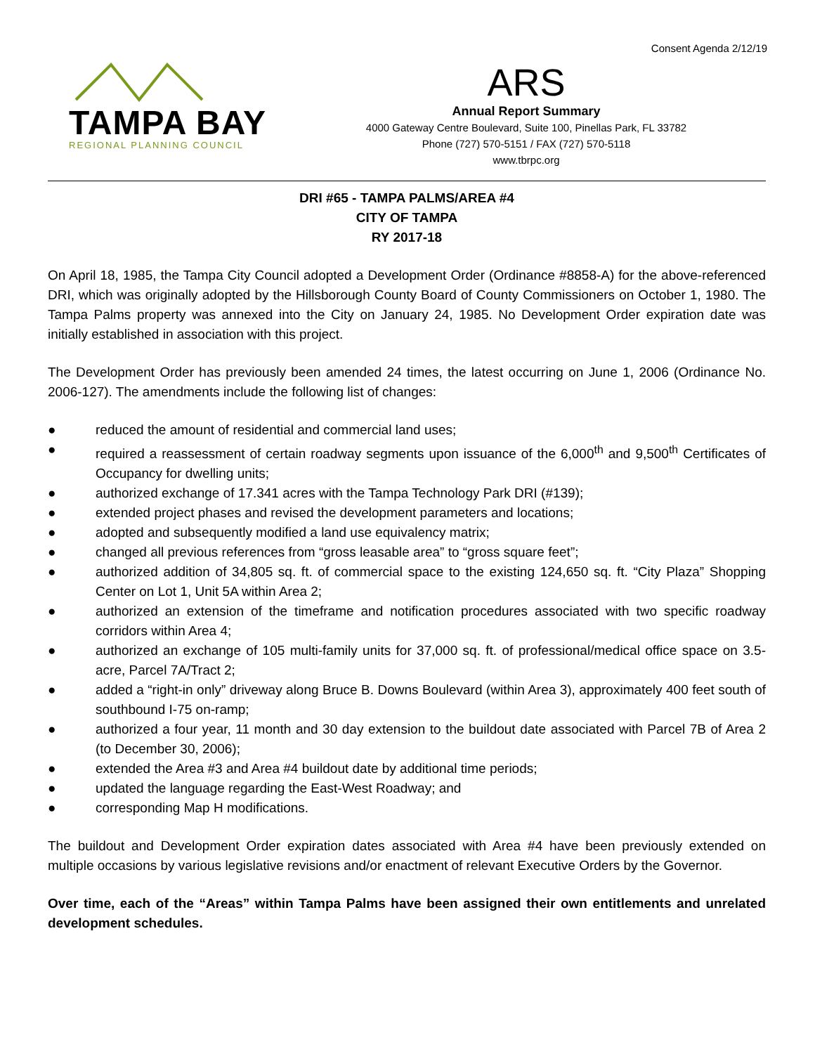Consent Agenda 2/12/19
TAMPA BAY
REGIONAL PLANNING COUNCIL
ARS
Annual Report Summary
4000 Gateway Centre Boulevard, Suite 100, Pinellas Park, FL 33782
Phone (727) 570-5151 / FAX (727) 570-5118
www.tbrpc.org
DRI #65 - TAMPA PALMS/AREA #4
CITY OF TAMPA
RY 2017-18
On April 18, 1985, the Tampa City Council adopted a Development Order (Ordinance #8858-A) for the above-referenced DRI, which was originally adopted by the Hillsborough County Board of County Commissioners on October 1, 1980. The Tampa Palms property was annexed into the City on January 24, 1985. No Development Order expiration date was initially established in association with this project.
The Development Order has previously been amended 24 times, the latest occurring on June 1, 2006 (Ordinance No. 2006-127). The amendments include the following list of changes:
● reduced the amount of residential and commercial land uses;
● required a reassessment of certain roadway segments upon issuance of the 6,000<sup>th</sup> and 9,500<sup>th</sup> Certificates of Occupancy for dwelling units;
● authorized exchange of 17.341 acres with the Tampa Technology Park DRI (#139);
● extended project phases and revised the development parameters and locations;
● adopted and subsequently modified a land use equivalency matrix;
● changed all previous references from “gross leasable area” to “gross square feet”;
● authorized addition of 34,805 sq. ft. of commercial space to the existing 124,650 sq. ft. “City Plaza” Shopping Center on Lot 1, Unit 5A within Area 2;
● authorized an extension of the timeframe and notification procedures associated with two specific roadway corridors within Area 4;
● authorized an exchange of 105 multi-family units for 37,000 sq. ft. of professional/medical office space on 3.5-acre, Parcel 7A/Tract 2;
● added a “right-in only” driveway along Bruce B. Downs Boulevard (within Area 3), approximately 400 feet south of southbound I-75 on-ramp;
● authorized a four year, 11 month and 30 day extension to the buildout date associated with Parcel 7B of Area 2 (to December 30, 2006);
● extended the Area #3 and Area #4 buildout date by additional time periods;
● updated the language regarding the East-West Roadway; and
● corresponding Map H modifications.
The buildout and Development Order expiration dates associated with Area #4 have been previously extended on multiple occasions by various legislative revisions and/or enactment of relevant Executive Orders by the Governor.
Over time, each of the “Areas” within Tampa Palms have been assigned their own entitlements and unrelated development schedules.